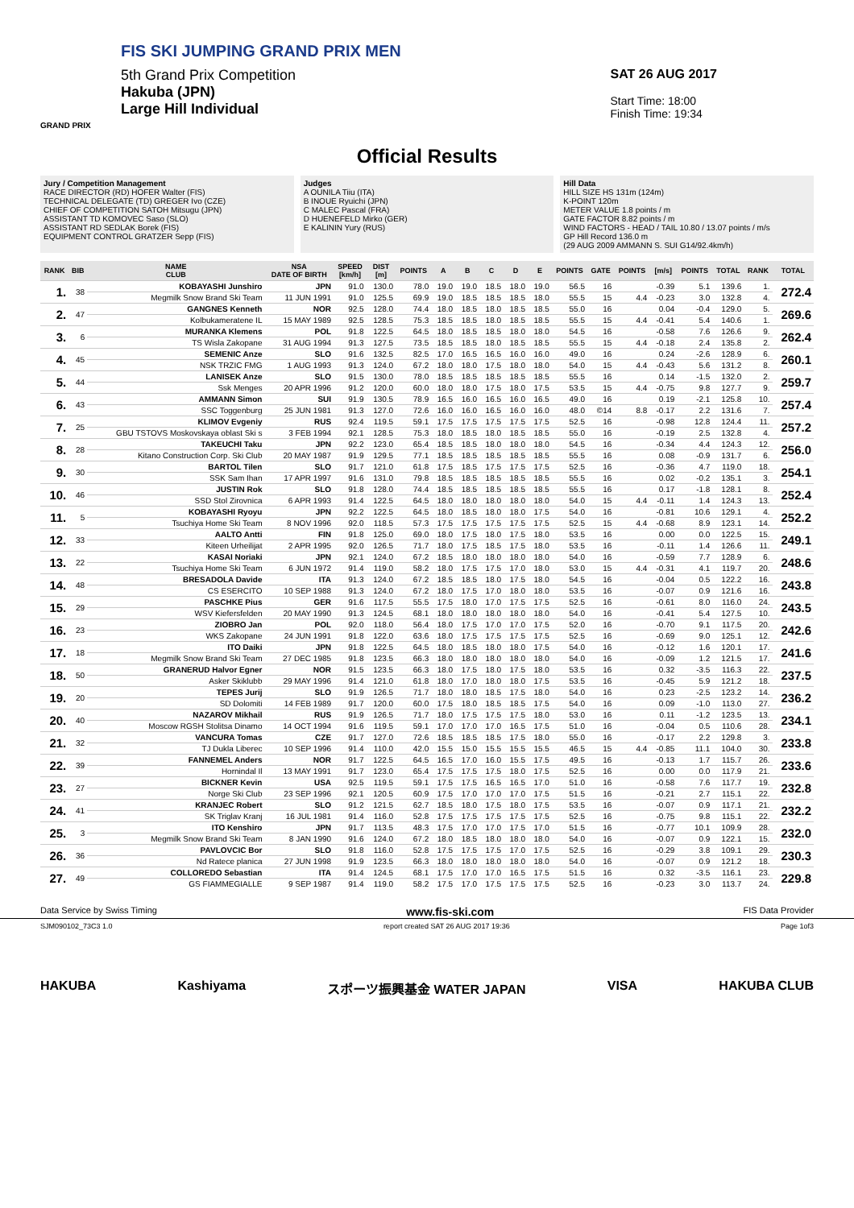FIS SKI JUMPING GRAND PRIX MEN
5th Grand Prix Competition
Hakuba (JPN)
Large Hill Individual
SAT 26 AUG 2017
Start Time: 18:00
Finish Time: 19:34
GRAND PRIX
Official Results
Jury / Competition Management
RACE DIRECTOR (RD) HOFER Walter (FIS)
TECHNICAL DELEGATE (TD) GREGER Ivo (CZE)
CHIEF OF COMPETITION SATOH Mitsugu (JPN)
ASSISTANT TD KOMOVEC Saso (SLO)
ASSISTANT RD SEDLAK Borek (FIS)
EQUIPMENT CONTROL GRATZER Sepp (FIS)
Judges
A OUNILA Tiiu (ITA)
B INOUE Ryuichi (JPN)
C MALEC Pascal (FRA)
D HUENEFELD Mirko (GER)
E KALININ Yury (RUS)
Hill Data
HILL SIZE HS 131m (124m)
K-POINT 120m
METER VALUE 1.8 points / m
GATE FACTOR 8.82 points / m
WIND FACTORS - HEAD / TAIL 10.80 / 13.07 points / m/s
GP Hill Record 136.0 m
(29 AUG 2009 AMMANN S. SUI G14/92.4km/h)
| RANK | BIB | NAME CLUB | NSA DATE OF BIRTH | SPEED [km/h] | DIST [m] | POINTS | A | B | C | D | E | POINTS | GATE | POINTS | [m/s] | POINTS | TOTAL | RANK | TOTAL |
| --- | --- | --- | --- | --- | --- | --- | --- | --- | --- | --- | --- | --- | --- | --- | --- | --- | --- | --- | --- |
| 1. | 38 | KOBAYASHI Junshiro | JPN | 91.0 | 130.0 | 78.0 | 19.0 | 19.0 | 18.5 | 18.0 | 19.0 | 56.5 | 16 | | -0.39 | 5.1 | 139.6 | 1. | 272.4 |
| | | Megmilk Snow Brand Ski Team | 11 JUN 1991 | 91.0 | 125.5 | 69.9 | 19.0 | 18.5 | 18.5 | 18.5 | 18.0 | 55.5 | 15 | 4.4 | -0.23 | 3.0 | 132.8 | 4. | |
| 2. | 47 | GANGNES Kenneth | NOR | 92.5 | 128.0 | 74.4 | 18.0 | 18.5 | 18.0 | 18.5 | 18.5 | 55.0 | 16 | | 0.04 | -0.4 | 129.0 | 5. | 269.6 |
| | | Kolbukameratene IL | 15 MAY 1989 | 92.5 | 128.5 | 75.3 | 18.5 | 18.5 | 18.0 | 18.5 | 18.5 | 55.5 | 15 | 4.4 | -0.41 | 5.4 | 140.6 | 1. | |
| 3. | 6 | MURANKA Klemens | POL | 91.8 | 122.5 | 64.5 | 18.0 | 18.5 | 18.5 | 18.0 | 18.0 | 54.5 | 16 | | -0.58 | 7.6 | 126.6 | 9. | 262.4 |
| | | TS Wisla Zakopane | 31 AUG 1994 | 91.3 | 127.5 | 73.5 | 18.5 | 18.5 | 18.0 | 18.5 | 18.5 | 55.5 | 15 | 4.4 | -0.18 | 2.4 | 135.8 | 2. | |
| 4. | 45 | SEMENIC Anze | SLO | 91.6 | 132.5 | 82.5 | 17.0 | 16.5 | 16.5 | 16.0 | 16.0 | 49.0 | 16 | | 0.24 | -2.6 | 128.9 | 6. | 260.1 |
| | | NSK TRZIC FMG | 1 AUG 1993 | 91.3 | 124.0 | 67.2 | 18.0 | 18.0 | 17.5 | 18.0 | 18.0 | 54.0 | 15 | 4.4 | -0.43 | 5.6 | 131.2 | 8. | |
| 5. | 44 | LANISEK Anze | SLO | 91.5 | 130.0 | 78.0 | 18.5 | 18.5 | 18.5 | 18.5 | 18.5 | 55.5 | 16 | | 0.14 | -1.5 | 132.0 | 2. | 259.7 |
| | | Ssk Menges | 20 APR 1996 | 91.2 | 120.0 | 60.0 | 18.0 | 18.0 | 17.5 | 18.0 | 17.5 | 53.5 | 15 | 4.4 | -0.75 | 9.8 | 127.7 | 9. | |
| 6. | 43 | AMMANN Simon | SUI | 91.9 | 130.5 | 78.9 | 16.5 | 16.0 | 16.5 | 16.0 | 16.5 | 49.0 | 16 | | 0.19 | -2.1 | 125.8 | 10. | 257.4 |
| | | SSC Toggenburg | 25 JUN 1981 | 91.3 | 127.0 | 72.6 | 16.0 | 16.0 | 16.5 | 16.0 | 16.0 | 48.0 | ©14 | 8.8 | -0.17 | 2.2 | 131.6 | 7. | |
| 7. | 25 | KLIMOV Evgeniy | RUS | 92.4 | 119.5 | 59.1 | 17.5 | 17.5 | 17.5 | 17.5 | 17.5 | 52.5 | 16 | | -0.98 | 12.8 | 124.4 | 11. | 257.2 |
| | | GBU TSTOVS Moskovskaya oblast Ski s | 3 FEB 1994 | 92.1 | 128.5 | 75.3 | 18.0 | 18.5 | 18.0 | 18.5 | 18.5 | 55.0 | 16 | | -0.19 | 2.5 | 132.8 | 4. | |
| 8. | 28 | TAKEUCHI Taku | JPN | 92.2 | 123.0 | 65.4 | 18.5 | 18.5 | 18.0 | 18.0 | 18.0 | 54.5 | 16 | | -0.34 | 4.4 | 124.3 | 12. | 256.0 |
| | | Kitano Construction Corp. Ski Club | 20 MAY 1987 | 91.9 | 129.5 | 77.1 | 18.5 | 18.5 | 18.5 | 18.5 | 18.5 | 55.5 | 16 | | 0.08 | -0.9 | 131.7 | 6. | |
| 9. | 30 | BARTOL Tilen | SLO | 91.7 | 121.0 | 61.8 | 17.5 | 18.5 | 17.5 | 17.5 | 17.5 | 52.5 | 16 | | -0.36 | 4.7 | 119.0 | 18. | 254.1 |
| | | SSK Sam Ihan | 17 APR 1997 | 91.6 | 131.0 | 79.8 | 18.5 | 18.5 | 18.5 | 18.5 | 18.5 | 55.5 | 16 | | 0.02 | -0.2 | 135.1 | 3. | |
| 10. | 46 | JUSTIN Rok | SLO | 91.8 | 128.0 | 74.4 | 18.5 | 18.5 | 18.5 | 18.5 | 18.5 | 55.5 | 16 | | 0.17 | -1.8 | 128.1 | 8. | 252.4 |
| | | SSD Stol Zirovnica | 6 APR 1993 | 91.4 | 122.5 | 64.5 | 18.0 | 18.0 | 18.0 | 18.0 | 18.0 | 54.0 | 15 | 4.4 | -0.11 | 1.4 | 124.3 | 13. | |
| 11. | 5 | KOBAYASHI Ryoyu | JPN | 92.2 | 122.5 | 64.5 | 18.0 | 18.5 | 18.0 | 18.0 | 17.5 | 54.0 | 16 | | -0.81 | 10.6 | 129.1 | 4. | 252.2 |
| | | Tsuchiya Home Ski Team | 8 NOV 1996 | 92.0 | 118.5 | 57.3 | 17.5 | 17.5 | 17.5 | 17.5 | 17.5 | 52.5 | 15 | 4.4 | -0.68 | 8.9 | 123.1 | 14. | |
| 12. | 33 | AALTO Antti | FIN | 91.8 | 125.0 | 69.0 | 18.0 | 17.5 | 18.0 | 17.5 | 18.0 | 53.5 | 16 | | 0.00 | 0.0 | 122.5 | 15. | 249.1 |
| | | Kiteen Urheilijat | 2 APR 1995 | 92.0 | 126.5 | 71.7 | 18.0 | 17.5 | 18.5 | 17.5 | 18.0 | 53.5 | 16 | | -0.11 | 1.4 | 126.6 | 11. | |
| 13. | 22 | KASAI Noriaki | JPN | 92.1 | 124.0 | 67.2 | 18.5 | 18.0 | 18.0 | 18.0 | 18.0 | 54.0 | 16 | | -0.59 | 7.7 | 128.9 | 6. | 248.6 |
| | | Tsuchiya Home Ski Team | 6 JUN 1972 | 91.4 | 119.0 | 58.2 | 18.0 | 17.5 | 17.5 | 17.0 | 18.0 | 53.0 | 15 | 4.4 | -0.31 | 4.1 | 119.7 | 20. | |
| 14. | 48 | BRESADOLA Davide | ITA | 91.3 | 124.0 | 67.2 | 18.5 | 18.5 | 18.0 | 17.5 | 18.0 | 54.5 | 16 | | -0.04 | 0.5 | 122.2 | 16. | 243.8 |
| | | CS ESERCITO | 10 SEP 1988 | 91.3 | 124.0 | 67.2 | 18.0 | 17.5 | 17.0 | 18.0 | 18.0 | 53.5 | 16 | | -0.07 | 0.9 | 121.6 | 16. | |
| 15. | 29 | PASCHKE Pius | GER | 91.6 | 117.5 | 55.5 | 17.5 | 18.0 | 17.0 | 17.5 | 17.5 | 52.5 | 16 | | -0.61 | 8.0 | 116.0 | 24. | 243.5 |
| | | WSV Kiefersfelden | 20 MAY 1990 | 91.3 | 124.5 | 68.1 | 18.0 | 18.0 | 18.0 | 18.0 | 18.0 | 54.0 | 16 | | -0.41 | 5.4 | 127.5 | 10. | |
| 16. | 23 | ZIOBRO Jan | POL | 92.0 | 118.0 | 56.4 | 18.0 | 17.5 | 17.0 | 17.0 | 17.5 | 52.0 | 16 | | -0.70 | 9.1 | 117.5 | 20. | 242.6 |
| | | WKS Zakopane | 24 JUN 1991 | 91.8 | 122.0 | 63.6 | 18.0 | 17.5 | 17.5 | 17.5 | 17.5 | 52.5 | 16 | | -0.69 | 9.0 | 125.1 | 12. | |
| 17. | 18 | ITO Daiki | JPN | 91.8 | 122.5 | 64.5 | 18.0 | 18.5 | 18.0 | 18.0 | 17.5 | 54.0 | 16 | | -0.12 | 1.6 | 120.1 | 17. | 241.6 |
| | | Megmilk Snow Brand Ski Team | 27 DEC 1985 | 91.8 | 123.5 | 66.3 | 18.0 | 18.0 | 18.0 | 18.0 | 18.0 | 54.0 | 16 | | -0.09 | 1.2 | 121.5 | 17. | |
| 18. | 50 | GRANERUD Halvor Egner | NOR | 91.5 | 123.5 | 66.3 | 18.0 | 17.5 | 18.0 | 17.5 | 18.0 | 53.5 | 16 | | 0.32 | -3.5 | 116.3 | 22. | 237.5 |
| | | Asker Skiklubb | 29 MAY 1996 | 91.4 | 121.0 | 61.8 | 18.0 | 17.0 | 18.0 | 18.0 | 17.5 | 53.5 | 16 | | -0.45 | 5.9 | 121.2 | 18. | |
| 19. | 20 | TEPES Jurij | SLO | 91.9 | 126.5 | 71.7 | 18.0 | 18.0 | 18.5 | 17.5 | 18.0 | 54.0 | 16 | | 0.23 | -2.5 | 123.2 | 14. | 236.2 |
| | | SD Dolomiti | 14 FEB 1989 | 91.7 | 120.0 | 60.0 | 17.5 | 18.0 | 18.5 | 18.5 | 17.5 | 54.0 | 16 | | 0.09 | -1.0 | 113.0 | 27. | |
| 20. | 40 | NAZAROV Mikhail | RUS | 91.9 | 126.5 | 71.7 | 18.0 | 17.5 | 17.5 | 17.5 | 18.0 | 53.0 | 16 | | 0.11 | -1.2 | 123.5 | 13. | 234.1 |
| | | Moscow RGSH Stolitsa Dinamo | 14 OCT 1994 | 91.6 | 119.5 | 59.1 | 17.0 | 17.0 | 17.0 | 16.5 | 17.5 | 51.0 | 16 | | -0.04 | 0.5 | 110.6 | 28. | |
| 21. | 32 | VANCURA Tomas | CZE | 91.7 | 127.0 | 72.6 | 18.5 | 18.5 | 18.5 | 17.5 | 18.0 | 55.0 | 16 | | -0.17 | 2.2 | 129.8 | 3. | 233.8 |
| | | TJ Dukla Liberec | 10 SEP 1996 | 91.4 | 110.0 | 42.0 | 15.5 | 15.0 | 15.5 | 15.5 | 15.5 | 46.5 | 15 | 4.4 | -0.85 | 11.1 | 104.0 | 30. | |
| 22. | 39 | FANNEMEL Anders | NOR | 91.7 | 122.5 | 64.5 | 16.5 | 17.0 | 16.0 | 15.5 | 17.5 | 49.5 | 16 | | -0.13 | 1.7 | 115.7 | 26. | 233.6 |
| | | Hornindal Il | 13 MAY 1991 | 91.7 | 123.0 | 65.4 | 17.5 | 17.5 | 17.5 | 18.0 | 17.5 | 52.5 | 16 | | 0.00 | 0.0 | 117.9 | 21. | |
| 23. | 27 | BICKNER Kevin | USA | 92.5 | 119.5 | 59.1 | 17.5 | 17.5 | 16.5 | 16.5 | 17.0 | 51.0 | 16 | | -0.58 | 7.6 | 117.7 | 19. | 232.8 |
| | | Norge Ski Club | 23 SEP 1996 | 92.1 | 120.5 | 60.9 | 17.5 | 17.0 | 17.0 | 17.0 | 17.5 | 51.5 | 16 | | -0.21 | 2.7 | 115.1 | 22. | |
| 24. | 41 | KRANJEC Robert | SLO | 91.2 | 121.5 | 62.7 | 18.5 | 18.0 | 17.5 | 18.0 | 17.5 | 53.5 | 16 | | -0.07 | 0.9 | 117.1 | 21. | 232.2 |
| | | SK Triglav Kranj | 16 JUL 1981 | 91.4 | 116.0 | 52.8 | 17.5 | 17.5 | 17.5 | 17.5 | 17.5 | 52.5 | 16 | | -0.75 | 9.8 | 115.1 | 22. | |
| 25. | 3 | ITO Kenshiro | JPN | 91.7 | 113.5 | 48.3 | 17.5 | 17.0 | 17.0 | 17.5 | 17.0 | 51.5 | 16 | | -0.77 | 10.1 | 109.9 | 28. | 232.0 |
| | | Megmilk Snow Brand Ski Team | 8 JAN 1990 | 91.6 | 124.0 | 67.2 | 18.0 | 18.5 | 18.0 | 18.0 | 18.0 | 54.0 | 16 | | -0.07 | 0.9 | 122.1 | 15. | |
| 26. | 36 | PAVLOVCIC Bor | SLO | 91.8 | 116.0 | 52.8 | 17.5 | 17.5 | 17.5 | 17.0 | 17.5 | 52.5 | 16 | | -0.29 | 3.8 | 109.1 | 29. | 230.3 |
| | | Nd Ratece planica | 27 JUN 1998 | 91.9 | 123.5 | 66.3 | 18.0 | 18.0 | 18.0 | 18.0 | 18.0 | 54.0 | 16 | | -0.07 | 0.9 | 121.2 | 18. | |
| 27. | 49 | COLLOREDO Sebastian | ITA | 91.4 | 124.5 | 68.1 | 17.5 | 17.0 | 17.0 | 16.5 | 17.5 | 51.5 | 16 | | 0.32 | -3.5 | 116.1 | 23. | 229.8 |
| | | GS FIAMMEGIALLE | 9 SEP 1987 | 91.4 | 119.0 | 58.2 | 17.5 | 17.0 | 17.5 | 17.5 | 17.5 | 52.5 | 16 | | -0.23 | 3.0 | 113.7 | 24. | |
Data Service by Swiss Timing www.fis-ski.com FIS Data Provider
SJM090102_73C3 1.0 report created SAT 26 AUG 2017 19:36 Page 1of3
HAKUBA Kashiyama スポーツ振興基金 WATER JAPAN VISA HAKUBA CLUB